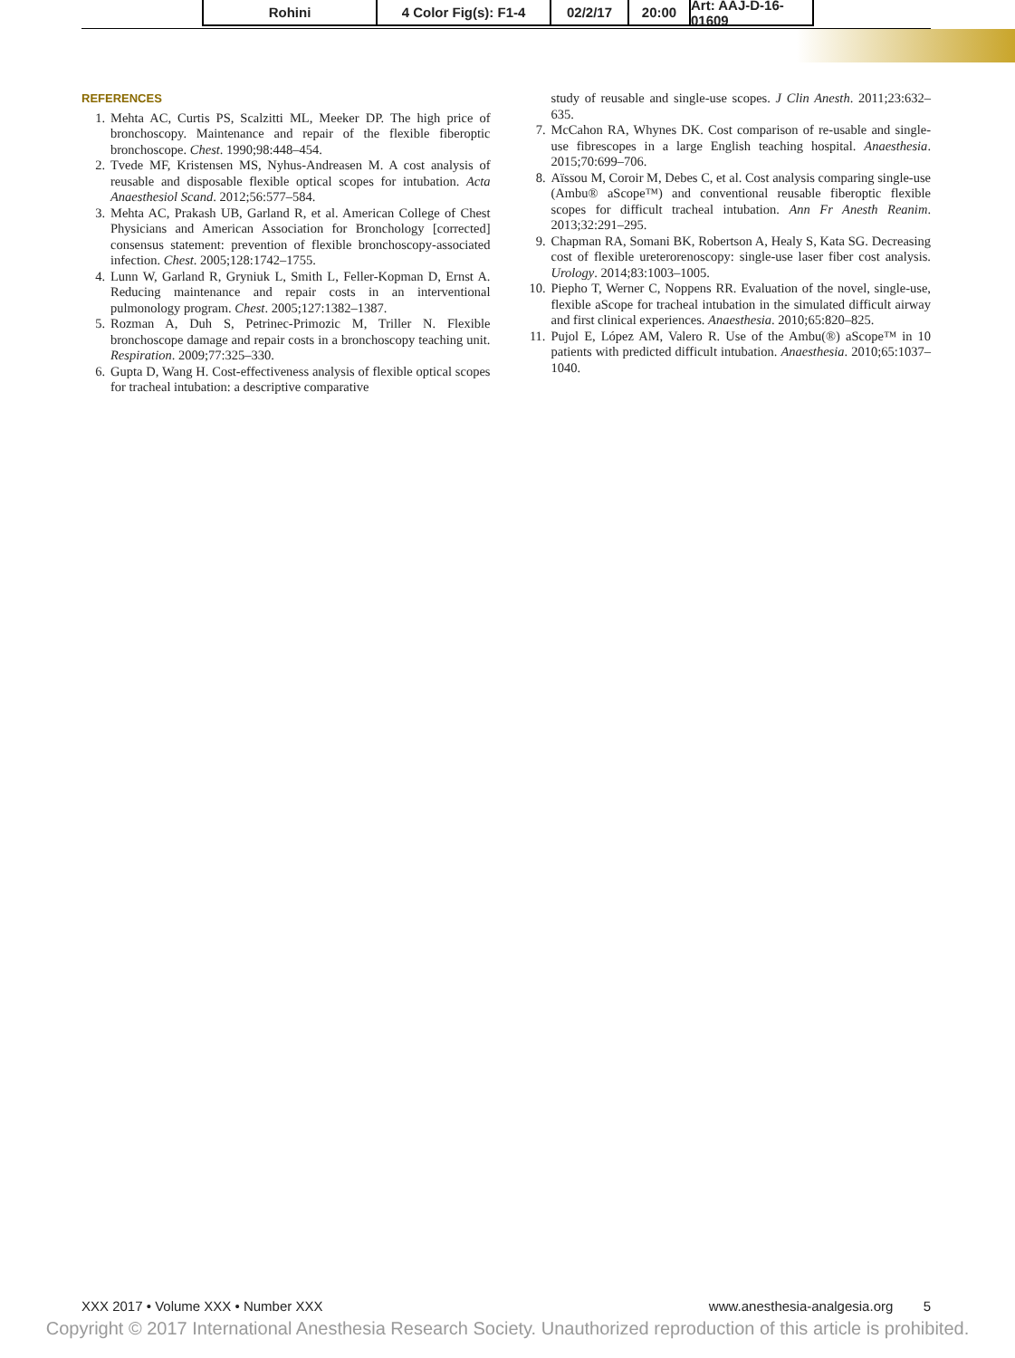Rohini 4 Color Fig(s): F1-4 02/2/17 20:00 Art: AAJ-D-16-01609
REFERENCES
1. Mehta AC, Curtis PS, Scalzitti ML, Meeker DP. The high price of bronchoscopy. Maintenance and repair of the flexible fiberoptic bronchoscope. Chest. 1990;98:448–454.
2. Tvede MF, Kristensen MS, Nyhus-Andreasen M. A cost analysis of reusable and disposable flexible optical scopes for intubation. Acta Anaesthesiol Scand. 2012;56:577–584.
3. Mehta AC, Prakash UB, Garland R, et al. American College of Chest Physicians and American Association for Bronchology [corrected] consensus statement: prevention of flexible bronchoscopy-associated infection. Chest. 2005;128:1742–1755.
4. Lunn W, Garland R, Gryniuk L, Smith L, Feller-Kopman D, Ernst A. Reducing maintenance and repair costs in an interventional pulmonology program. Chest. 2005;127:1382–1387.
5. Rozman A, Duh S, Petrinec-Primozic M, Triller N. Flexible bronchoscope damage and repair costs in a bronchoscopy teaching unit. Respiration. 2009;77:325–330.
6. Gupta D, Wang H. Cost-effectiveness analysis of flexible optical scopes for tracheal intubation: a descriptive comparative
study of reusable and single-use scopes. J Clin Anesth. 2011;23:632–635.
7. McCahon RA, Whynes DK. Cost comparison of re-usable and single-use fibrescopes in a large English teaching hospital. Anaesthesia. 2015;70:699–706.
8. Aïssou M, Coroir M, Debes C, et al. Cost analysis comparing single-use (Ambu® aScope™) and conventional reusable fiberoptic flexible scopes for difficult tracheal intubation. Ann Fr Anesth Reanim. 2013;32:291–295.
9. Chapman RA, Somani BK, Robertson A, Healy S, Kata SG. Decreasing cost of flexible ureterorenoscopy: single-use laser fiber cost analysis. Urology. 2014;83:1003–1005.
10. Piepho T, Werner C, Noppens RR. Evaluation of the novel, single-use, flexible aScope for tracheal intubation in the simulated difficult airway and first clinical experiences. Anaesthesia. 2010;65:820–825.
11. Pujol E, López AM, Valero R. Use of the Ambu(®) aScope™ in 10 patients with predicted difficult intubation. Anaesthesia. 2010;65:1037–1040.
XXX 2017 • Volume XXX • Number XXX www.anesthesia-analgesia.org 5
Copyright © 2017 International Anesthesia Research Society. Unauthorized reproduction of this article is prohibited.